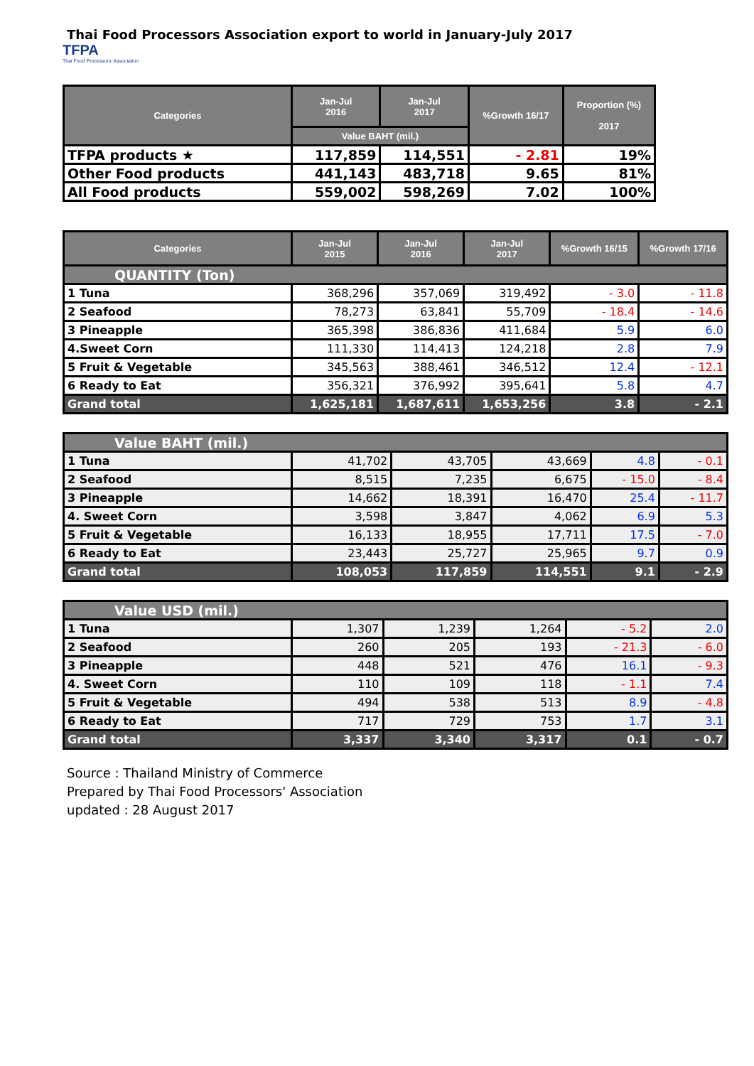Thai Food Processors Association export to world in January-July 2017
TFPA Thai Food Processors' Association
| Categories | Jan-Jul 2016 | Jan-Jul 2017 | %Growth 16/17 | Proportion (%) 2017 |
| --- | --- | --- | --- | --- |
| | Value BAHT (mil.) | | | |
| TFPA products ★ | 117,859 | 114,551 | - 2.81 | 19% |
| Other Food products | 441,143 | 483,718 | 9.65 | 81% |
| All Food products | 559,002 | 598,269 | 7.02 | 100% |
| Categories | Jan-Jul 2015 | Jan-Jul 2016 | Jan-Jul 2017 | %Growth 16/15 | %Growth 17/16 |
| --- | --- | --- | --- | --- | --- |
| QUANTITY (Ton) | | | | | |
| 1 Tuna | 368,296 | 357,069 | 319,492 | - 3.0 | - 11.8 |
| 2 Seafood | 78,273 | 63,841 | 55,709 | - 18.4 | - 14.6 |
| 3 Pineapple | 365,398 | 386,836 | 411,684 | 5.9 | 6.0 |
| 4.Sweet Corn | 111,330 | 114,413 | 124,218 | 2.8 | 7.9 |
| 5 Fruit & Vegetable | 345,563 | 388,461 | 346,512 | 12.4 | - 12.1 |
| 6 Ready to Eat | 356,321 | 376,992 | 395,641 | 5.8 | 4.7 |
| Grand total | 1,625,181 | 1,687,611 | 1,653,256 | 3.8 | - 2.1 |
| Value BAHT (mil.) | | | | | |
| 1 Tuna | 41,702 | 43,705 | 43,669 | 4.8 | - 0.1 |
| 2 Seafood | 8,515 | 7,235 | 6,675 | - 15.0 | - 8.4 |
| 3 Pineapple | 14,662 | 18,391 | 16,470 | 25.4 | - 11.7 |
| 4. Sweet Corn | 3,598 | 3,847 | 4,062 | 6.9 | 5.3 |
| 5 Fruit & Vegetable | 16,133 | 18,955 | 17,711 | 17.5 | - 7.0 |
| 6 Ready to Eat | 23,443 | 25,727 | 25,965 | 9.7 | 0.9 |
| Grand total | 108,053 | 117,859 | 114,551 | 9.1 | - 2.9 |
| Value USD (mil.) | | | | | |
| 1 Tuna | 1,307 | 1,239 | 1,264 | - 5.2 | 2.0 |
| 2 Seafood | 260 | 205 | 193 | - 21.3 | - 6.0 |
| 3 Pineapple | 448 | 521 | 476 | 16.1 | - 9.3 |
| 4. Sweet Corn | 110 | 109 | 118 | - 1.1 | 7.4 |
| 5 Fruit & Vegetable | 494 | 538 | 513 | 8.9 | - 4.8 |
| 6 Ready to Eat | 717 | 729 | 753 | 1.7 | 3.1 |
| Grand total | 3,337 | 3,340 | 3,317 | 0.1 | - 0.7 |
Source : Thailand Ministry of Commerce
Prepared by Thai Food Processors' Association
updated : 28 August 2017